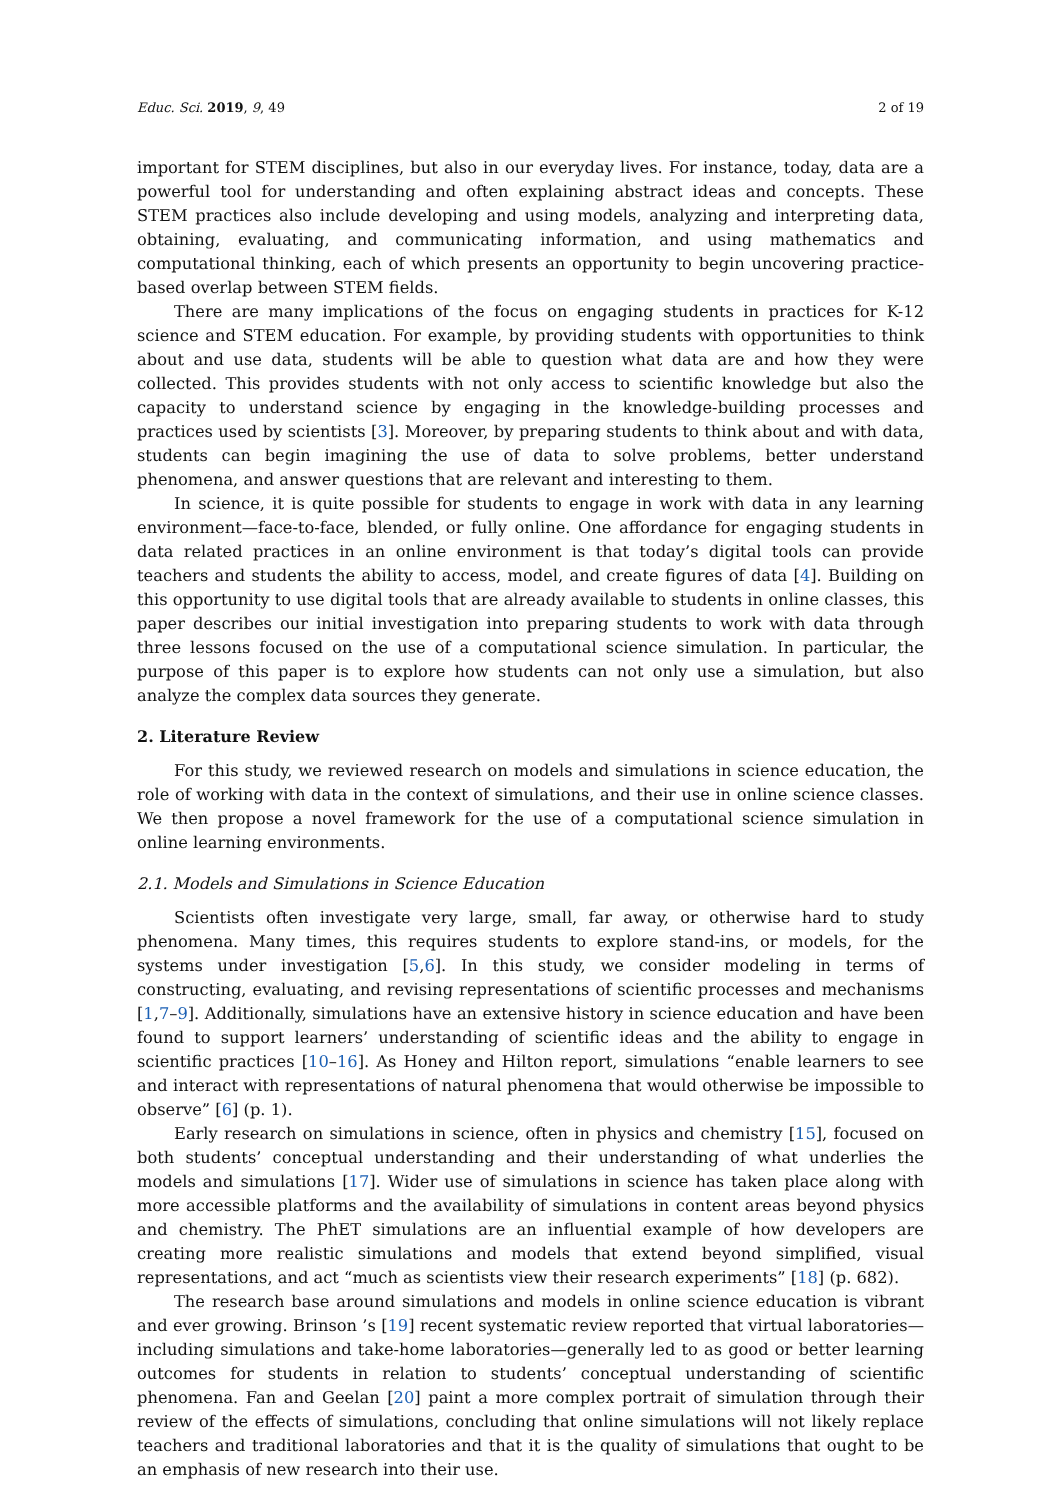Educ. Sci. 2019, 9, 49 2 of 19
important for STEM disciplines, but also in our everyday lives. For instance, today, data are a powerful tool for understanding and often explaining abstract ideas and concepts. These STEM practices also include developing and using models, analyzing and interpreting data, obtaining, evaluating, and communicating information, and using mathematics and computational thinking, each of which presents an opportunity to begin uncovering practice-based overlap between STEM fields.
There are many implications of the focus on engaging students in practices for K-12 science and STEM education. For example, by providing students with opportunities to think about and use data, students will be able to question what data are and how they were collected. This provides students with not only access to scientific knowledge but also the capacity to understand science by engaging in the knowledge-building processes and practices used by scientists [3]. Moreover, by preparing students to think about and with data, students can begin imagining the use of data to solve problems, better understand phenomena, and answer questions that are relevant and interesting to them.
In science, it is quite possible for students to engage in work with data in any learning environment—face-to-face, blended, or fully online. One affordance for engaging students in data related practices in an online environment is that today’s digital tools can provide teachers and students the ability to access, model, and create figures of data [4]. Building on this opportunity to use digital tools that are already available to students in online classes, this paper describes our initial investigation into preparing students to work with data through three lessons focused on the use of a computational science simulation. In particular, the purpose of this paper is to explore how students can not only use a simulation, but also analyze the complex data sources they generate.
2. Literature Review
For this study, we reviewed research on models and simulations in science education, the role of working with data in the context of simulations, and their use in online science classes. We then propose a novel framework for the use of a computational science simulation in online learning environments.
2.1. Models and Simulations in Science Education
Scientists often investigate very large, small, far away, or otherwise hard to study phenomena. Many times, this requires students to explore stand-ins, or models, for the systems under investigation [5,6]. In this study, we consider modeling in terms of constructing, evaluating, and revising representations of scientific processes and mechanisms [1,7–9]. Additionally, simulations have an extensive history in science education and have been found to support learners’ understanding of scientific ideas and the ability to engage in scientific practices [10–16]. As Honey and Hilton report, simulations “enable learners to see and interact with representations of natural phenomena that would otherwise be impossible to observe” [6] (p. 1).
Early research on simulations in science, often in physics and chemistry [15], focused on both students’ conceptual understanding and their understanding of what underlies the models and simulations [17]. Wider use of simulations in science has taken place along with more accessible platforms and the availability of simulations in content areas beyond physics and chemistry. The PhET simulations are an influential example of how developers are creating more realistic simulations and models that extend beyond simplified, visual representations, and act “much as scientists view their research experiments” [18] (p. 682).
The research base around simulations and models in online science education is vibrant and ever growing. Brinson ’s [19] recent systematic review reported that virtual laboratories—including simulations and take-home laboratories—generally led to as good or better learning outcomes for students in relation to students’ conceptual understanding of scientific phenomena. Fan and Geelan [20] paint a more complex portrait of simulation through their review of the effects of simulations, concluding that online simulations will not likely replace teachers and traditional laboratories and that it is the quality of simulations that ought to be an emphasis of new research into their use.